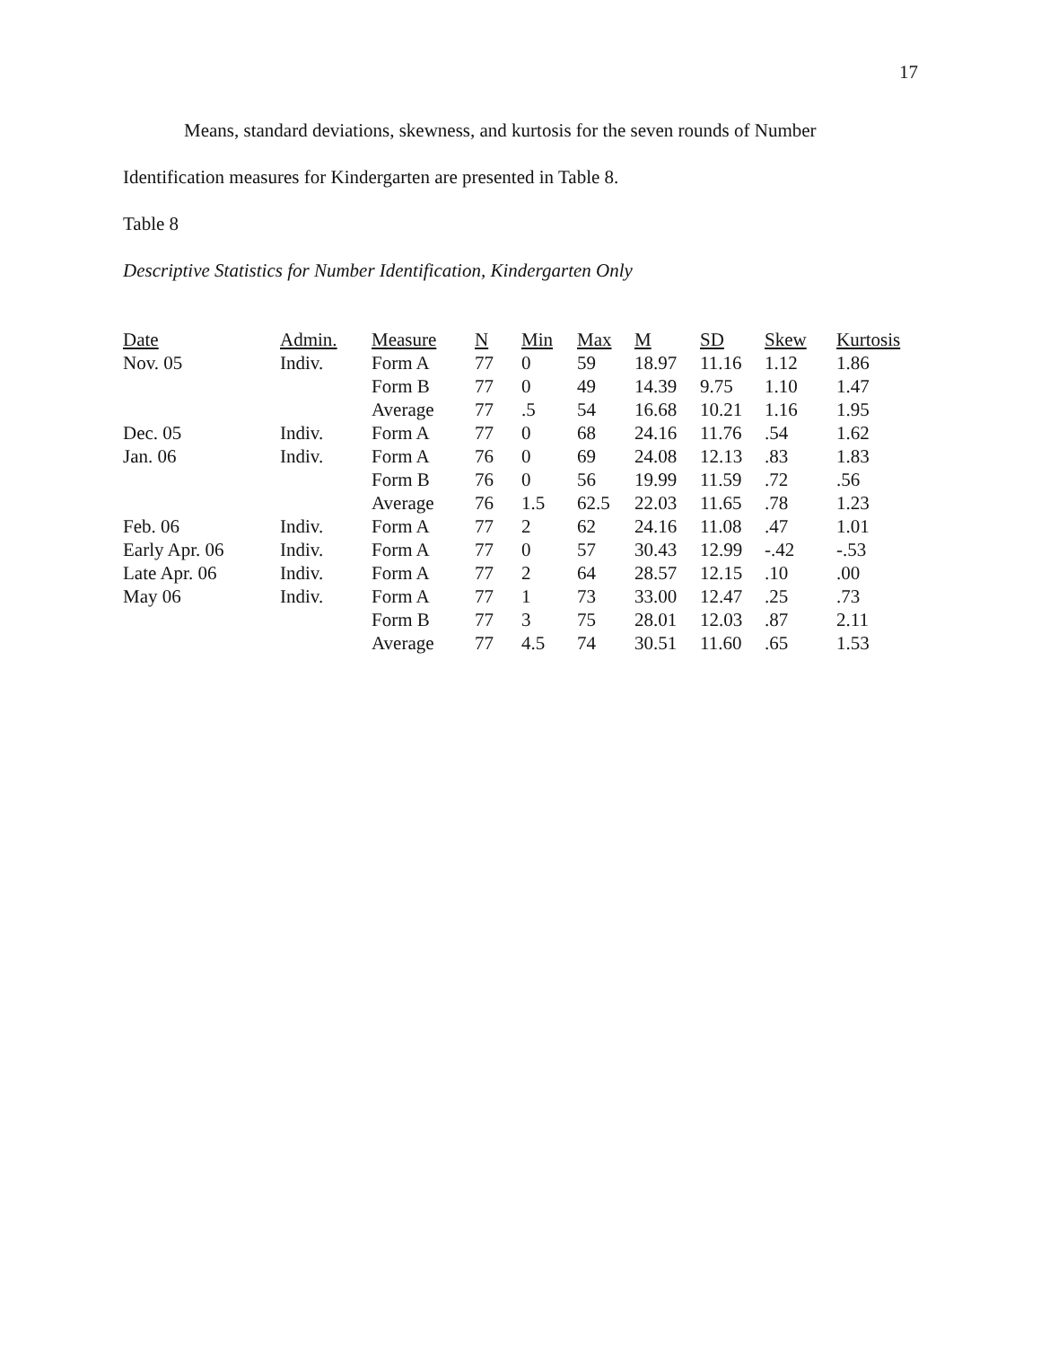17
Means, standard deviations, skewness, and kurtosis for the seven rounds of Number Identification measures for Kindergarten are presented in Table 8.
Table 8
Descriptive Statistics for Number Identification, Kindergarten Only
| Date | Admin. | Measure | N | Min | Max | M | SD | Skew | Kurtosis |
| --- | --- | --- | --- | --- | --- | --- | --- | --- | --- |
| Nov. 05 | Indiv. | Form A | 77 | 0 | 59 | 18.97 | 11.16 | 1.12 | 1.86 |
| | | Form B | 77 | 0 | 49 | 14.39 | 9.75 | 1.10 | 1.47 |
| | | Average | 77 | .5 | 54 | 16.68 | 10.21 | 1.16 | 1.95 |
| Dec. 05 | Indiv. | Form A | 77 | 0 | 68 | 24.16 | 11.76 | .54 | 1.62 |
| Jan. 06 | Indiv. | Form A | 76 | 0 | 69 | 24.08 | 12.13 | .83 | 1.83 |
| | | Form B | 76 | 0 | 56 | 19.99 | 11.59 | .72 | .56 |
| | | Average | 76 | 1.5 | 62.5 | 22.03 | 11.65 | .78 | 1.23 |
| Feb. 06 | Indiv. | Form A | 77 | 2 | 62 | 24.16 | 11.08 | .47 | 1.01 |
| Early Apr. 06 | Indiv. | Form A | 77 | 0 | 57 | 30.43 | 12.99 | -.42 | -.53 |
| Late Apr. 06 | Indiv. | Form A | 77 | 2 | 64 | 28.57 | 12.15 | .10 | .00 |
| May 06 | Indiv. | Form A | 77 | 1 | 73 | 33.00 | 12.47 | .25 | .73 |
| | | Form B | 77 | 3 | 75 | 28.01 | 12.03 | .87 | 2.11 |
| | | Average | 77 | 4.5 | 74 | 30.51 | 11.60 | .65 | 1.53 |